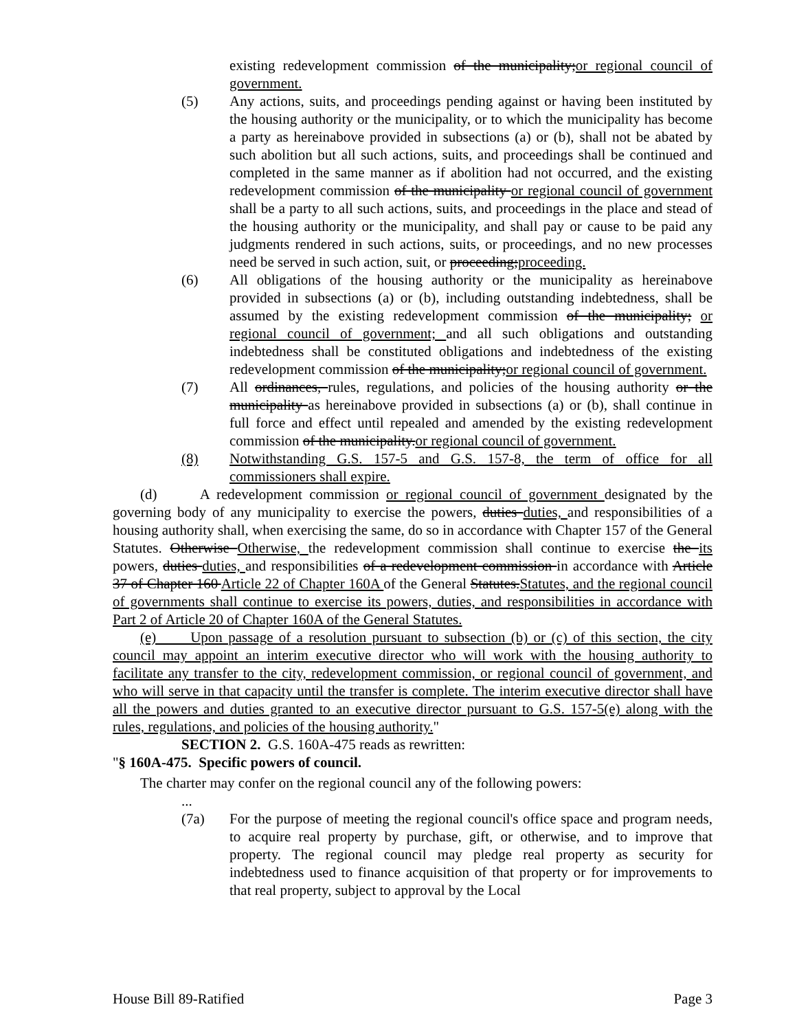existing redevelopment commission of the municipality;or regional council of government.
(5) Any actions, suits, and proceedings pending against or having been instituted by the housing authority or the municipality, or to which the municipality has become a party as hereinabove provided in subsections (a) or (b), shall not be abated by such abolition but all such actions, suits, and proceedings shall be continued and completed in the same manner as if abolition had not occurred, and the existing redevelopment commission of the municipality or regional council of government shall be a party to all such actions, suits, and proceedings in the place and stead of the housing authority or the municipality, and shall pay or cause to be paid any judgments rendered in such actions, suits, or proceedings, and no new processes need be served in such action, suit, or proceeding;proceeding.
(6) All obligations of the housing authority or the municipality as hereinabove provided in subsections (a) or (b), including outstanding indebtedness, shall be assumed by the existing redevelopment commission of the municipality; or regional council of government; and all such obligations and outstanding indebtedness shall be constituted obligations and indebtedness of the existing redevelopment commission of the municipality;or regional council of government.
(7) All ordinances, rules, regulations, and policies of the housing authority or the municipality as hereinabove provided in subsections (a) or (b), shall continue in full force and effect until repealed and amended by the existing redevelopment commission of the municipality.or regional council of government.
(8) Notwithstanding G.S. 157-5 and G.S. 157-8, the term of office for all commissioners shall expire.
(d) A redevelopment commission or regional council of government designated by the governing body of any municipality to exercise the powers, duties duties, and responsibilities of a housing authority shall, when exercising the same, do so in accordance with Chapter 157 of the General Statutes. Otherwise Otherwise, the redevelopment commission shall continue to exercise the its powers, duties duties, and responsibilities of a redevelopment commission in accordance with Article 37 of Chapter 160 Article 22 of Chapter 160A of the General Statutes.Statutes, and the regional council of governments shall continue to exercise its powers, duties, and responsibilities in accordance with Part 2 of Article 20 of Chapter 160A of the General Statutes.
(e) Upon passage of a resolution pursuant to subsection (b) or (c) of this section, the city council may appoint an interim executive director who will work with the housing authority to facilitate any transfer to the city, redevelopment commission, or regional council of government, and who will serve in that capacity until the transfer is complete. The interim executive director shall have all the powers and duties granted to an executive director pursuant to G.S. 157-5(e) along with the rules, regulations, and policies of the housing authority."
SECTION 2. G.S. 160A-475 reads as rewritten:
"§ 160A-475. Specific powers of council.
The charter may confer on the regional council any of the following powers:
...
(7a) For the purpose of meeting the regional council's office space and program needs, to acquire real property by purchase, gift, or otherwise, and to improve that property. The regional council may pledge real property as security for indebtedness used to finance acquisition of that property or for improvements to that real property, subject to approval by the Local
House Bill 89-Ratified Page 3